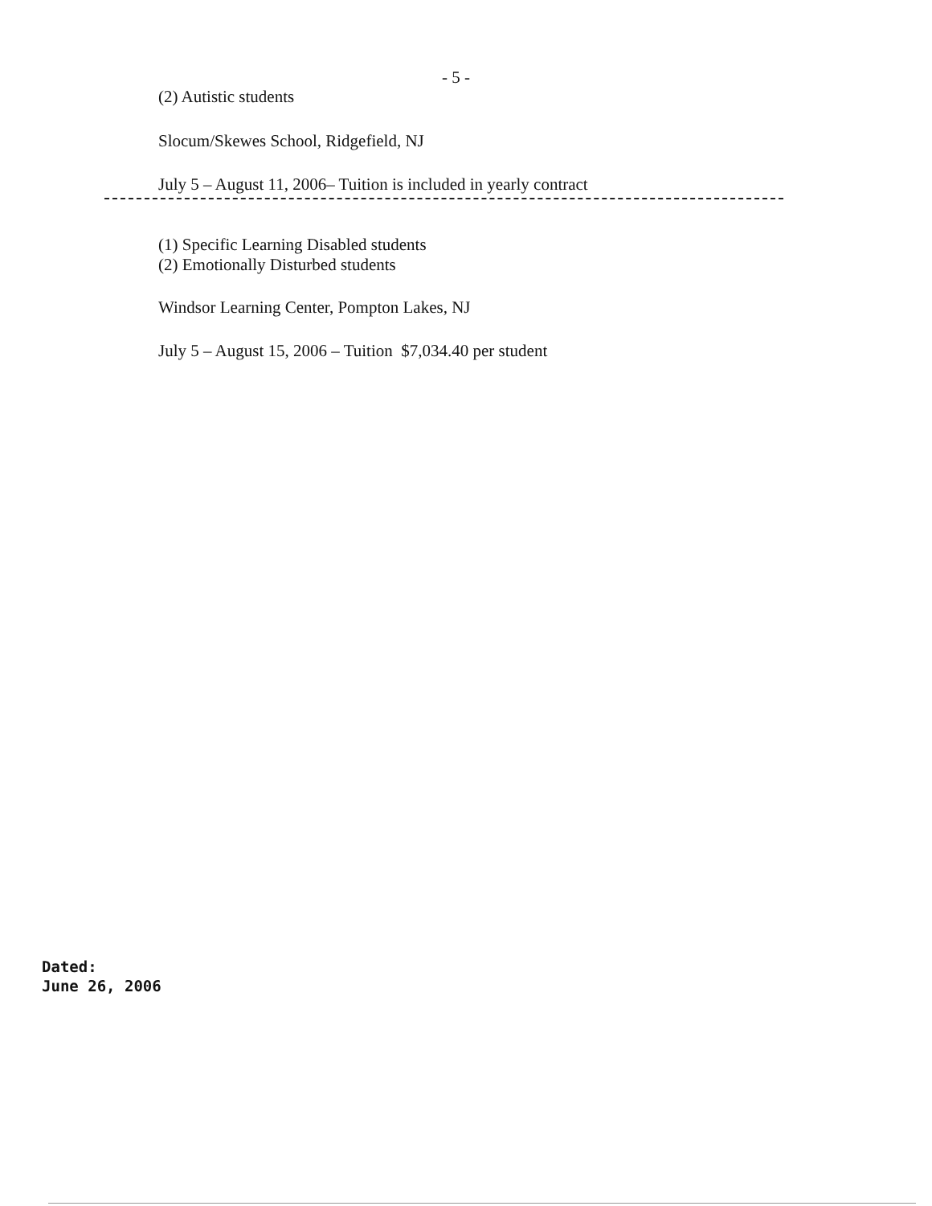- 5 -
(2) Autistic students
Slocum/Skewes School, Ridgefield, NJ
July 5 – August 11, 2006– Tuition is included in yearly contract
(1) Specific Learning Disabled students
(2) Emotionally Disturbed students
Windsor Learning Center, Pompton Lakes, NJ
July 5 – August 15, 2006 – Tuition $7,034.40 per student
Dated:
June 26, 2006